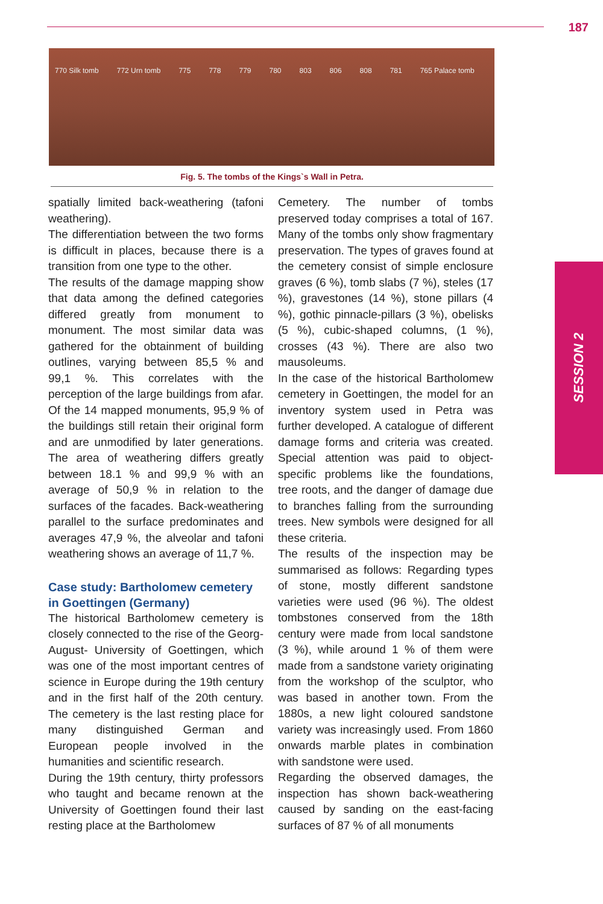187
770 Silk tomb 772 Urn tomb 775 778 779 780 803 806 808 781 765 Palace tomb
Fig. 5. The tombs of the Kings`s Wall in Petra.
spatially limited back-weathering (tafoni weathering).
The differentiation between the two forms is difficult in places, because there is a transition from one type to the other.
The results of the damage mapping show that data among the defined categories differed greatly from monument to monument. The most similar data was gathered for the obtainment of building outlines, varying between 85,5 % and 99,1 %. This correlates with the perception of the large buildings from afar. Of the 14 mapped monuments, 95,9 % of the buildings still retain their original form and are unmodified by later generations. The area of weathering differs greatly between 18.1 % and 99,9 % with an average of 50,9 % in relation to the surfaces of the facades. Back-weathering parallel to the surface predominates and averages 47,9 %, the alveolar and tafoni weathering shows an average of 11,7 %.
Case study: Bartholomew cemetery in Goettingen (Germany)
The historical Bartholomew cemetery is closely connected to the rise of the Georg-August- University of Goettingen, which was one of the most important centres of science in Europe during the 19th century and in the first half of the 20th century. The cemetery is the last resting place for many distinguished German and European people involved in the humanities and scientific research.
During the 19th century, thirty professors who taught and became renown at the University of Goettingen found their last resting place at the Bartholomew
Cemetery. The number of tombs preserved today comprises a total of 167. Many of the tombs only show fragmentary preservation. The types of graves found at the cemetery consist of simple enclosure graves (6 %), tomb slabs (7 %), steles (17 %), gravestones (14 %), stone pillars (4 %), gothic pinnacle-pillars (3 %), obelisks (5 %), cubic-shaped columns, (1 %), crosses (43 %). There are also two mausoleums.
In the case of the historical Bartholomew cemetery in Goettingen, the model for an inventory system used in Petra was further developed. A catalogue of different damage forms and criteria was created. Special attention was paid to object-specific problems like the foundations, tree roots, and the danger of damage due to branches falling from the surrounding trees. New symbols were designed for all these criteria.
The results of the inspection may be summarised as follows: Regarding types of stone, mostly different sandstone varieties were used (96 %). The oldest tombstones conserved from the 18th century were made from local sandstone (3 %), while around 1 % of them were made from a sandstone variety originating from the workshop of the sculptor, who was based in another town. From the 1880s, a new light coloured sandstone variety was increasingly used. From 1860 onwards marble plates in combination with sandstone were used.
Regarding the observed damages, the inspection has shown back-weathering caused by sanding on the east-facing surfaces of 87 % of all monuments
SESSION 2